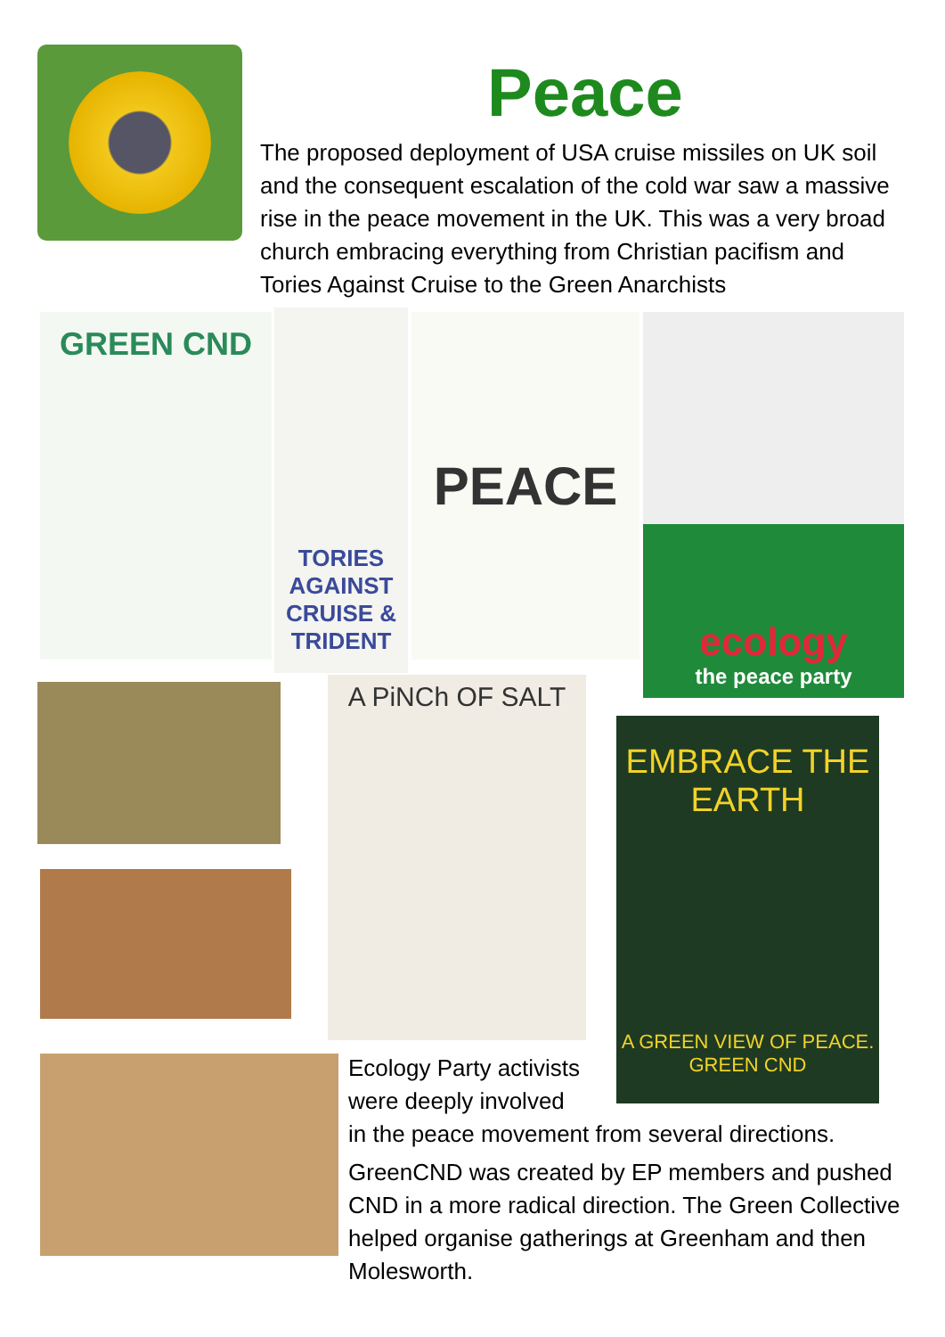Peace
The proposed deployment of USA cruise missiles on UK soil and the consequent escalation of the cold war saw a massive rise in the peace movement in the UK. This was a very broad church embracing everything from Christian pacifism and Tories Against Cruise to the Green Anarchists
GREEN CND
TORIES AGAINST CRUISE & TRIDENT
PEACE
ecology
the peace party
A PiNCh OF SALT
EMBRACE THE EARTH
A GREEN VIEW OF PEACE. GREEN CND
Ecology Party activists were deeply involved
in the peace movement from several directions.
GreenCND was created by EP members and pushed CND in a more radical direction. The Green Collective helped organise gatherings at Greenham and then Molesworth.